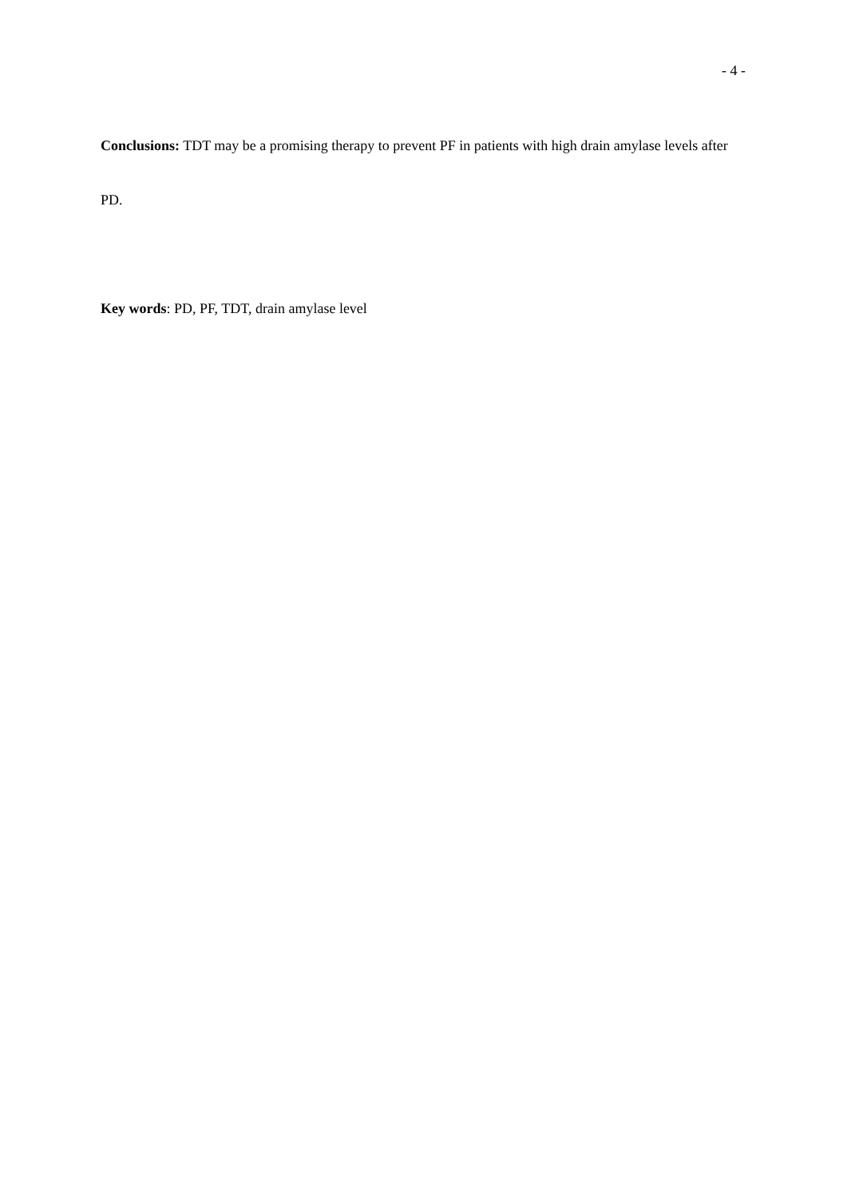- 4 -
Conclusions: TDT may be a promising therapy to prevent PF in patients with high drain amylase levels after PD.
Key words: PD, PF, TDT, drain amylase level